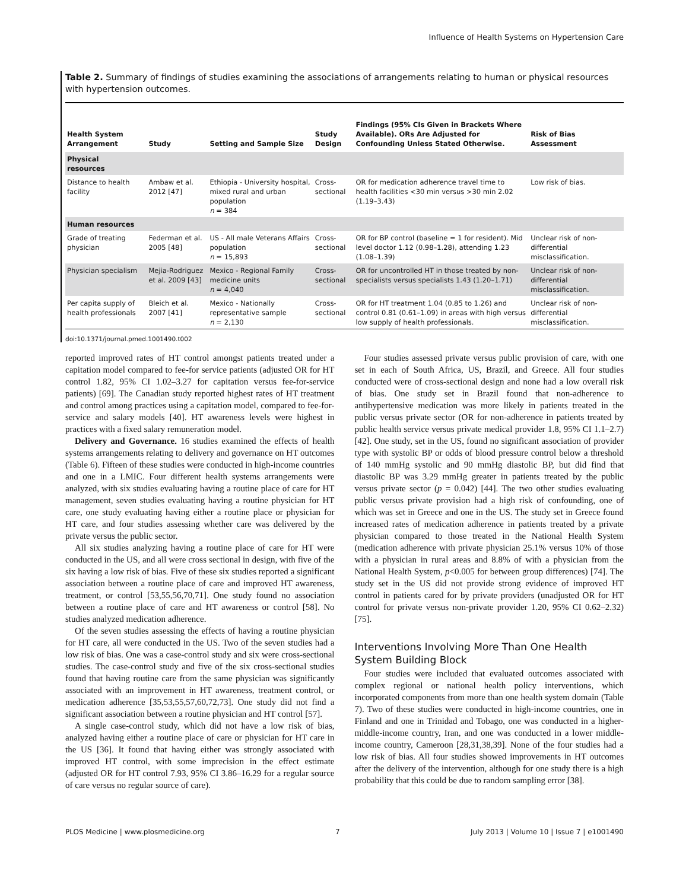Influence of Health Systems on Hypertension Care
Table 2. Summary of findings of studies examining the associations of arrangements relating to human or physical resources with hypertension outcomes.
| Health System Arrangement | Study | Setting and Sample Size | Study Design | Findings (95% CIs Given in Brackets Where Available). ORs Are Adjusted for Confounding Unless Stated Otherwise. | Risk of Bias Assessment |
| --- | --- | --- | --- | --- | --- |
| Physical resources | | | | | |
| Distance to health facility | Ambaw et al. 2012 [47] | Ethiopia - University hospital, mixed rural and urban population n = 384 | Cross-sectional | OR for medication adherence travel time to health facilities <30 min versus >30 min 2.02 (1.19–3.43) | Low risk of bias. |
| Human resources | | | | | |
| Grade of treating physician | Federman et al. 2005 [48] | US - All male Veterans Affairs population n = 15,893 | Cross-sectional | OR for BP control (baseline = 1 for resident). Mid level doctor 1.12 (0.98–1.28), attending 1.23 (1.08–1.39) | Unclear risk of non-differential misclassification. |
| Physician specialism | Mejia-Rodriguez et al. 2009 [43] | Mexico - Regional Family medicine units n = 4,040 | Cross-sectional | OR for uncontrolled HT in those treated by non-specialists versus specialists 1.43 (1.20–1.71) | Unclear risk of non-differential misclassification. |
| Per capita supply of health professionals | Bleich et al. 2007 [41] | Mexico - Nationally representative sample n = 2,130 | Cross-sectional | OR for HT treatment 1.04 (0.85 to 1.26) and control 0.81 (0.61–1.09) in areas with high versus low supply of health professionals. | Unclear risk of non-differential misclassification. |
doi:10.1371/journal.pmed.1001490.t002
reported improved rates of HT control amongst patients treated under a capitation model compared to fee-for service patients (adjusted OR for HT control 1.82, 95% CI 1.02–3.27 for capitation versus fee-for-service patients) [69]. The Canadian study reported highest rates of HT treatment and control among practices using a capitation model, compared to fee-for-service and salary models [40]. HT awareness levels were highest in practices with a fixed salary remuneration model.
Delivery and Governance. 16 studies examined the effects of health systems arrangements relating to delivery and governance on HT outcomes (Table 6). Fifteen of these studies were conducted in high-income countries and one in a LMIC. Four different health systems arrangements were analyzed, with six studies evaluating having a routine place of care for HT management, seven studies evaluating having a routine physician for HT care, one study evaluating having either a routine place or physician for HT care, and four studies assessing whether care was delivered by the private versus the public sector.
All six studies analyzing having a routine place of care for HT were conducted in the US, and all were cross sectional in design, with five of the six having a low risk of bias. Five of these six studies reported a significant association between a routine place of care and improved HT awareness, treatment, or control [53,55,56,70,71]. One study found no association between a routine place of care and HT awareness or control [58]. No studies analyzed medication adherence.
Of the seven studies assessing the effects of having a routine physician for HT care, all were conducted in the US. Two of the seven studies had a low risk of bias. One was a case-control study and six were cross-sectional studies. The case-control study and five of the six cross-sectional studies found that having routine care from the same physician was significantly associated with an improvement in HT awareness, treatment control, or medication adherence [35,53,55,57,60,72,73]. One study did not find a significant association between a routine physician and HT control [57].
A single case-control study, which did not have a low risk of bias, analyzed having either a routine place of care or physician for HT care in the US [36]. It found that having either was strongly associated with improved HT control, with some imprecision in the effect estimate (adjusted OR for HT control 7.93, 95% CI 3.86–16.29 for a regular source of care versus no regular source of care).
Four studies assessed private versus public provision of care, with one set in each of South Africa, US, Brazil, and Greece. All four studies conducted were of cross-sectional design and none had a low overall risk of bias. One study set in Brazil found that non-adherence to antihypertensive medication was more likely in patients treated in the public versus private sector (OR for non-adherence in patients treated by public health service versus private medical provider 1.8, 95% CI 1.1–2.7) [42]. One study, set in the US, found no significant association of provider type with systolic BP or odds of blood pressure control below a threshold of 140 mmHg systolic and 90 mmHg diastolic BP, but did find that diastolic BP was 3.29 mmHg greater in patients treated by the public versus private sector (p = 0.042) [44]. The two other studies evaluating public versus private provision had a high risk of confounding, one of which was set in Greece and one in the US. The study set in Greece found increased rates of medication adherence in patients treated by a private physician compared to those treated in the National Health System (medication adherence with private physician 25.1% versus 10% of those with a physician in rural areas and 8.8% of with a physician from the National Health System, p<0.005 for between group differences) [74]. The study set in the US did not provide strong evidence of improved HT control in patients cared for by private providers (unadjusted OR for HT control for private versus non-private provider 1.20, 95% CI 0.62–2.32) [75].
Interventions Involving More Than One Health System Building Block
Four studies were included that evaluated outcomes associated with complex regional or national health policy interventions, which incorporated components from more than one health system domain (Table 7). Two of these studies were conducted in high-income countries, one in Finland and one in Trinidad and Tobago, one was conducted in a higher-middle-income country, Iran, and one was conducted in a lower middle-income country, Cameroon [28,31,38,39]. None of the four studies had a low risk of bias. All four studies showed improvements in HT outcomes after the delivery of the intervention, although for one study there is a high probability that this could be due to random sampling error [38].
PLOS Medicine | www.plosmedicine.org 7 July 2013 | Volume 10 | Issue 7 | e1001490